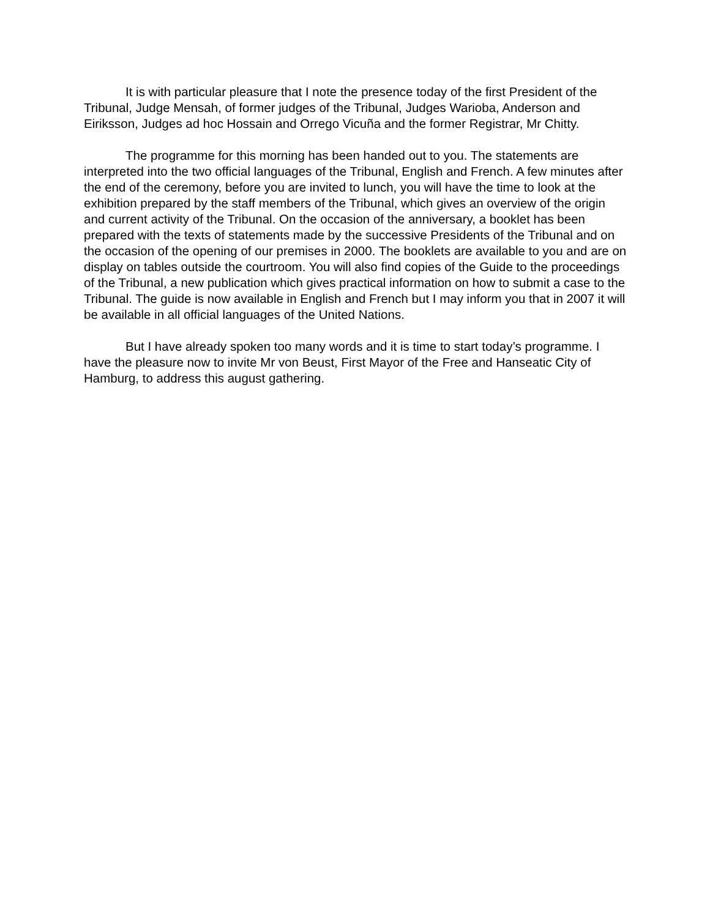It is with particular pleasure that I note the presence today of the first President of the Tribunal, Judge Mensah, of former judges of the Tribunal, Judges Warioba, Anderson and Eiriksson, Judges ad hoc Hossain and Orrego Vicuña and the former Registrar, Mr Chitty.
The programme for this morning has been handed out to you. The statements are interpreted into the two official languages of the Tribunal, English and French. A few minutes after the end of the ceremony, before you are invited to lunch, you will have the time to look at the exhibition prepared by the staff members of the Tribunal, which gives an overview of the origin and current activity of the Tribunal. On the occasion of the anniversary, a booklet has been prepared with the texts of statements made by the successive Presidents of the Tribunal and on the occasion of the opening of our premises in 2000. The booklets are available to you and are on display on tables outside the courtroom. You will also find copies of the Guide to the proceedings of the Tribunal, a new publication which gives practical information on how to submit a case to the Tribunal. The guide is now available in English and French but I may inform you that in 2007 it will be available in all official languages of the United Nations.
But I have already spoken too many words and it is time to start today’s programme. I have the pleasure now to invite Mr von Beust, First Mayor of the Free and Hanseatic City of Hamburg, to address this august gathering.